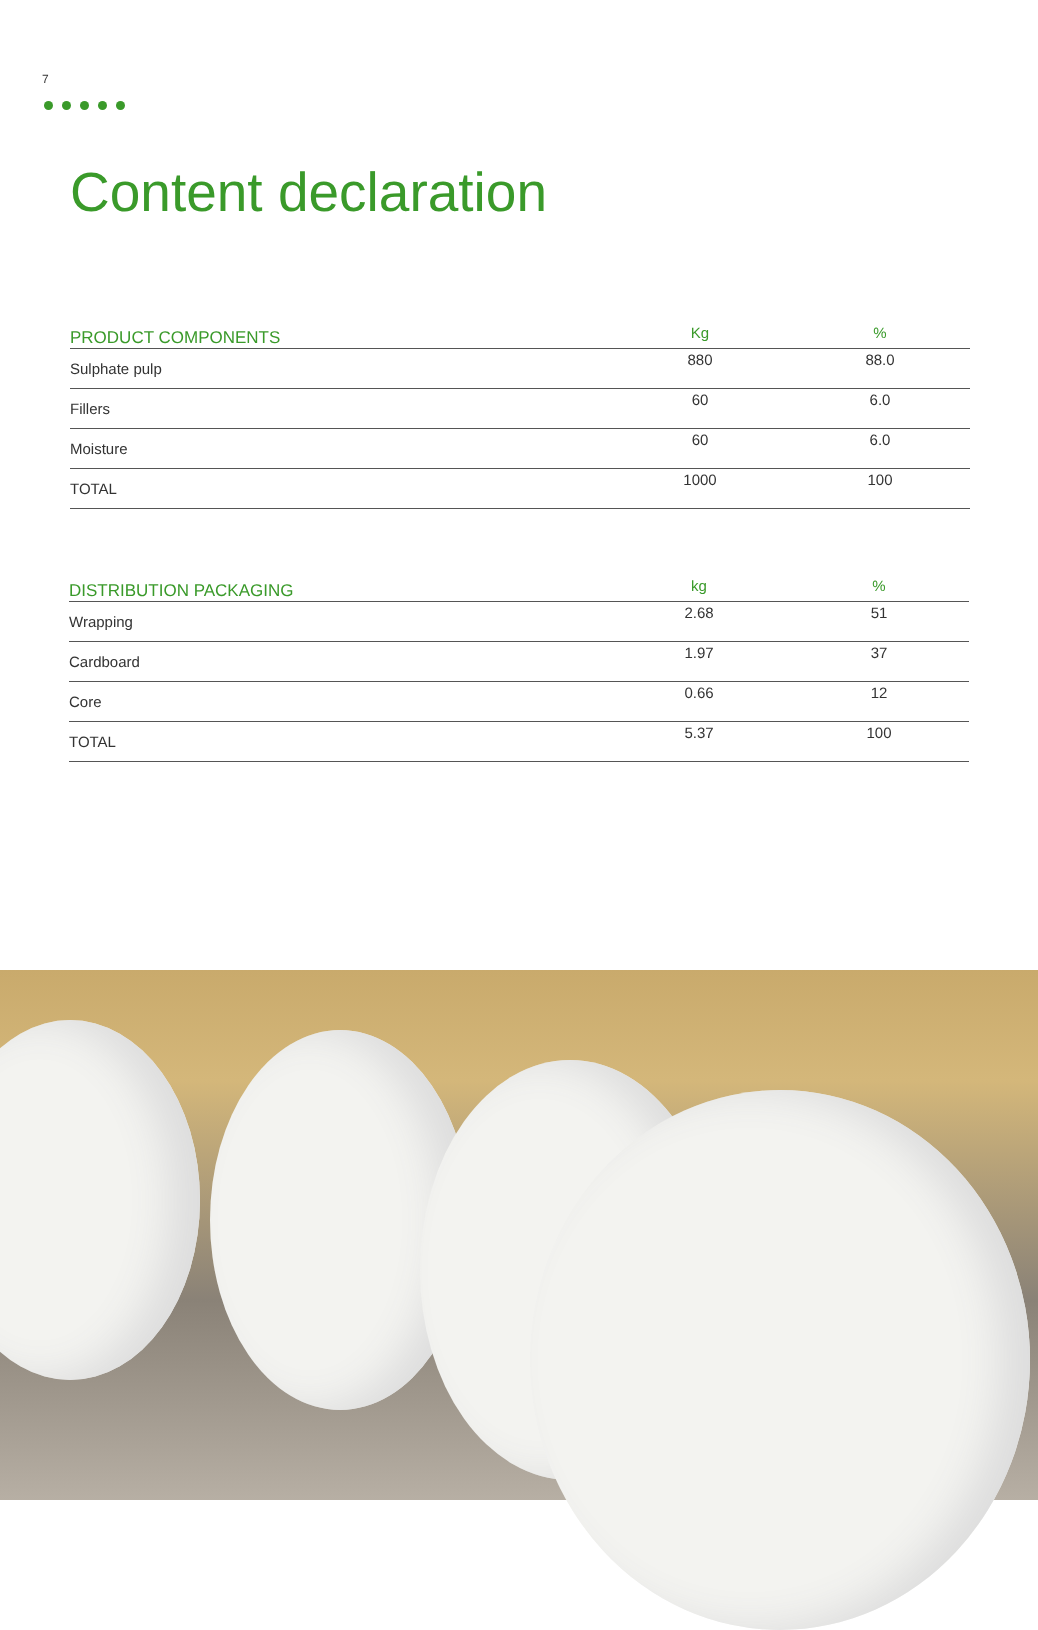7
Content declaration
| PRODUCT COMPONENTS | Kg | % |
| --- | --- | --- |
| Sulphate pulp | 880 | 88.0 |
| Fillers | 60 | 6.0 |
| Moisture | 60 | 6.0 |
| TOTAL | 1000 | 100 |
| DISTRIBUTION PACKAGING | kg | % |
| --- | --- | --- |
| Wrapping | 2.68 | 51 |
| Cardboard | 1.97 | 37 |
| Core | 0.66 | 12 |
| TOTAL | 5.37 | 100 |